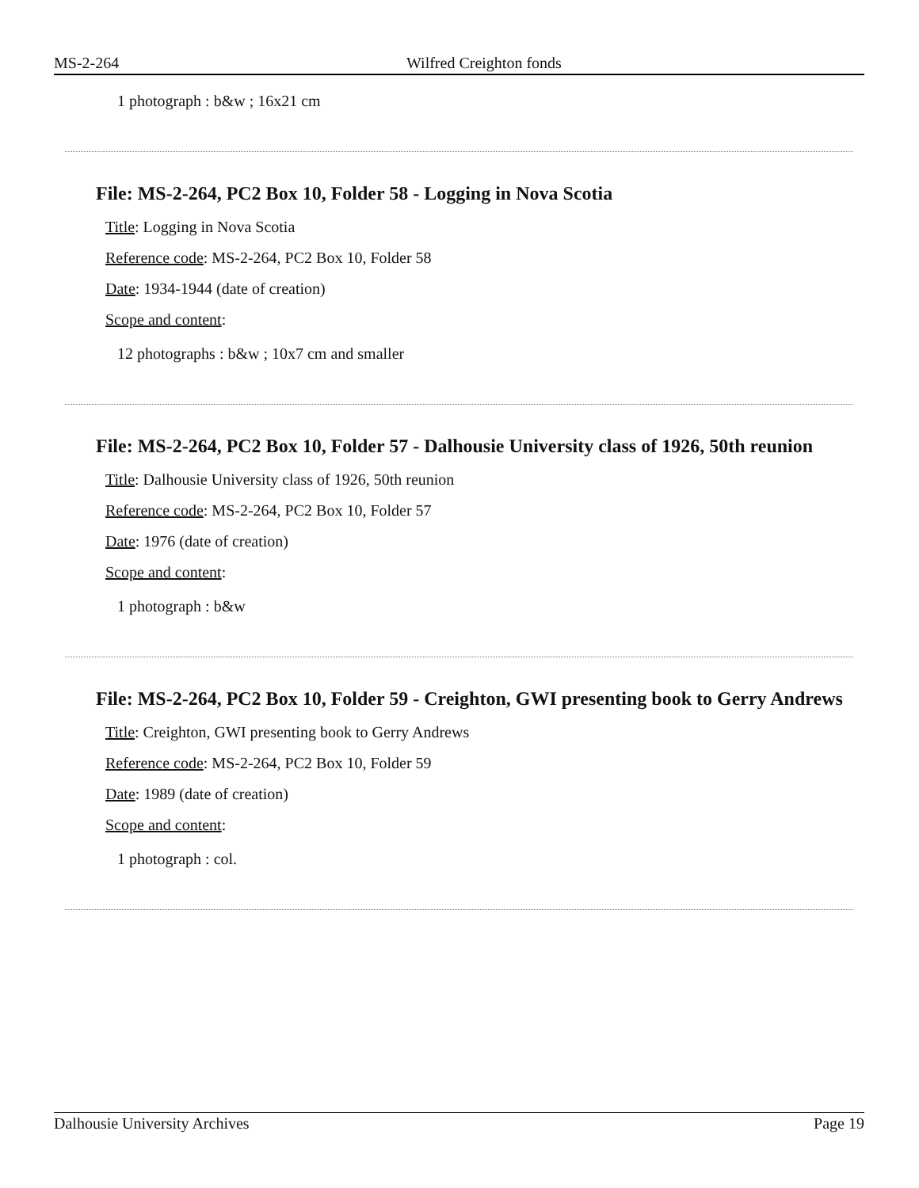MS-2-264 Wilfred Creighton fonds
1 photograph : b&w ; 16x21 cm
File: MS-2-264, PC2 Box 10, Folder 58 - Logging in Nova Scotia
Title: Logging in Nova Scotia
Reference code: MS-2-264, PC2 Box 10, Folder 58
Date: 1934-1944 (date of creation)
Scope and content:
12 photographs : b&w ; 10x7 cm and smaller
File: MS-2-264, PC2 Box 10, Folder 57 - Dalhousie University class of 1926, 50th reunion
Title: Dalhousie University class of 1926, 50th reunion
Reference code: MS-2-264, PC2 Box 10, Folder 57
Date: 1976 (date of creation)
Scope and content:
1 photograph : b&w
File: MS-2-264, PC2 Box 10, Folder 59 - Creighton, GWI presenting book to Gerry Andrews
Title: Creighton, GWI presenting book to Gerry Andrews
Reference code: MS-2-264, PC2 Box 10, Folder 59
Date: 1989 (date of creation)
Scope and content:
1 photograph : col.
Dalhousie University Archives Page 19